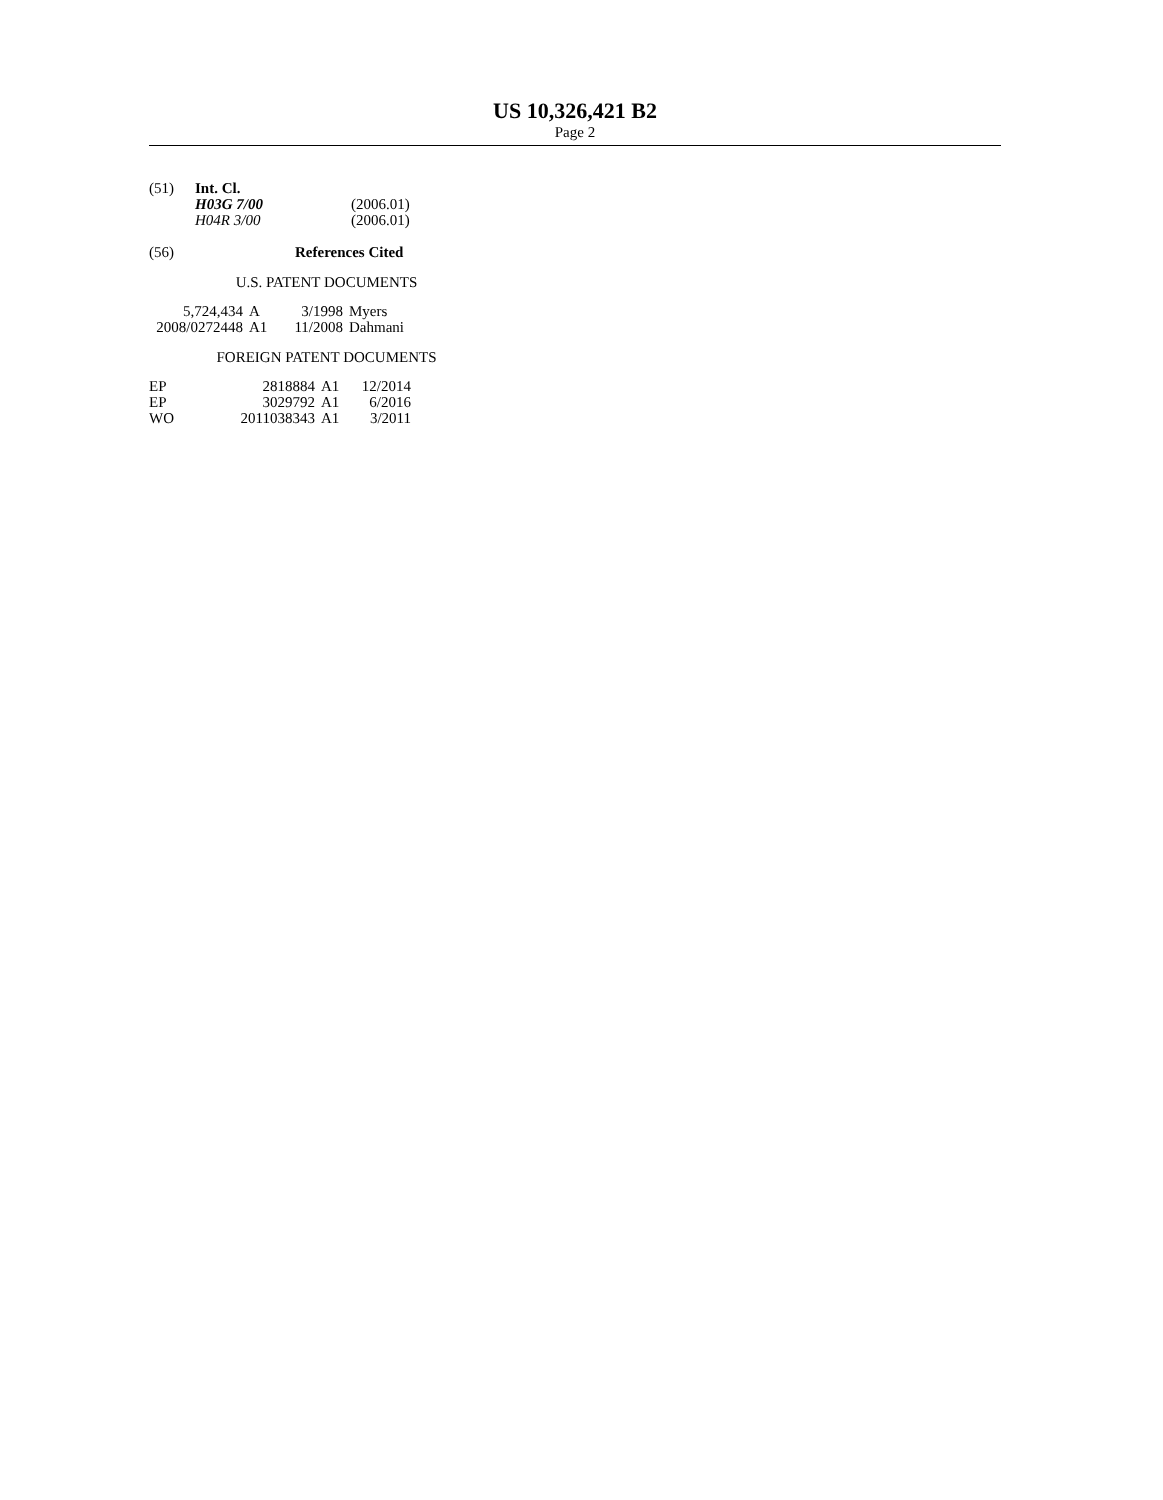US 10,326,421 B2
Page 2
| (51) | Int. Cl. | |
| | H03G 7/00 | (2006.01) |
| | H04R 3/00 | (2006.01) |
| (56) | References Cited |
U.S. PATENT DOCUMENTS
| 5,724,434 | A | 3/1998 | Myers |
| 2008/0272448 | A1 | 11/2008 | Dahmani |
FOREIGN PATENT DOCUMENTS
| EP | 2818884 | A1 | 12/2014 |
| EP | 3029792 | A1 | 6/2016 |
| WO | 2011038343 | A1 | 3/2011 |